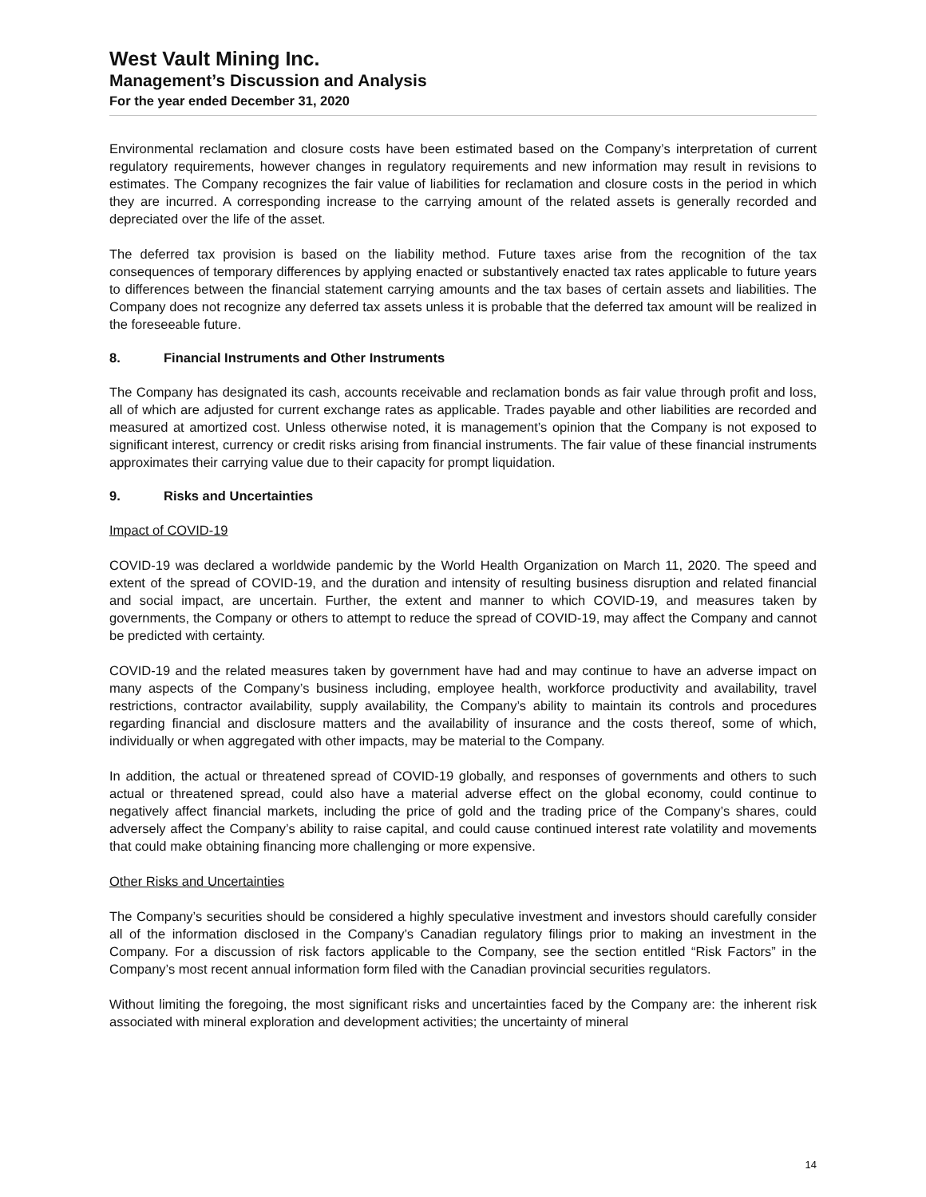West Vault Mining Inc.
Management’s Discussion and Analysis
For the year ended December 31, 2020
Environmental reclamation and closure costs have been estimated based on the Company’s interpretation of current regulatory requirements, however changes in regulatory requirements and new information may result in revisions to estimates. The Company recognizes the fair value of liabilities for reclamation and closure costs in the period in which they are incurred. A corresponding increase to the carrying amount of the related assets is generally recorded and depreciated over the life of the asset.
The deferred tax provision is based on the liability method. Future taxes arise from the recognition of the tax consequences of temporary differences by applying enacted or substantively enacted tax rates applicable to future years to differences between the financial statement carrying amounts and the tax bases of certain assets and liabilities. The Company does not recognize any deferred tax assets unless it is probable that the deferred tax amount will be realized in the foreseeable future.
8. Financial Instruments and Other Instruments
The Company has designated its cash, accounts receivable and reclamation bonds as fair value through profit and loss, all of which are adjusted for current exchange rates as applicable. Trades payable and other liabilities are recorded and measured at amortized cost. Unless otherwise noted, it is management’s opinion that the Company is not exposed to significant interest, currency or credit risks arising from financial instruments. The fair value of these financial instruments approximates their carrying value due to their capacity for prompt liquidation.
9. Risks and Uncertainties
Impact of COVID-19
COVID-19 was declared a worldwide pandemic by the World Health Organization on March 11, 2020. The speed and extent of the spread of COVID-19, and the duration and intensity of resulting business disruption and related financial and social impact, are uncertain. Further, the extent and manner to which COVID-19, and measures taken by governments, the Company or others to attempt to reduce the spread of COVID-19, may affect the Company and cannot be predicted with certainty.
COVID-19 and the related measures taken by government have had and may continue to have an adverse impact on many aspects of the Company’s business including, employee health, workforce productivity and availability, travel restrictions, contractor availability, supply availability, the Company’s ability to maintain its controls and procedures regarding financial and disclosure matters and the availability of insurance and the costs thereof, some of which, individually or when aggregated with other impacts, may be material to the Company.
In addition, the actual or threatened spread of COVID-19 globally, and responses of governments and others to such actual or threatened spread, could also have a material adverse effect on the global economy, could continue to negatively affect financial markets, including the price of gold and the trading price of the Company’s shares, could adversely affect the Company’s ability to raise capital, and could cause continued interest rate volatility and movements that could make obtaining financing more challenging or more expensive.
Other Risks and Uncertainties
The Company’s securities should be considered a highly speculative investment and investors should carefully consider all of the information disclosed in the Company’s Canadian regulatory filings prior to making an investment in the Company. For a discussion of risk factors applicable to the Company, see the section entitled “Risk Factors” in the Company’s most recent annual information form filed with the Canadian provincial securities regulators.
Without limiting the foregoing, the most significant risks and uncertainties faced by the Company are: the inherent risk associated with mineral exploration and development activities; the uncertainty of mineral
14